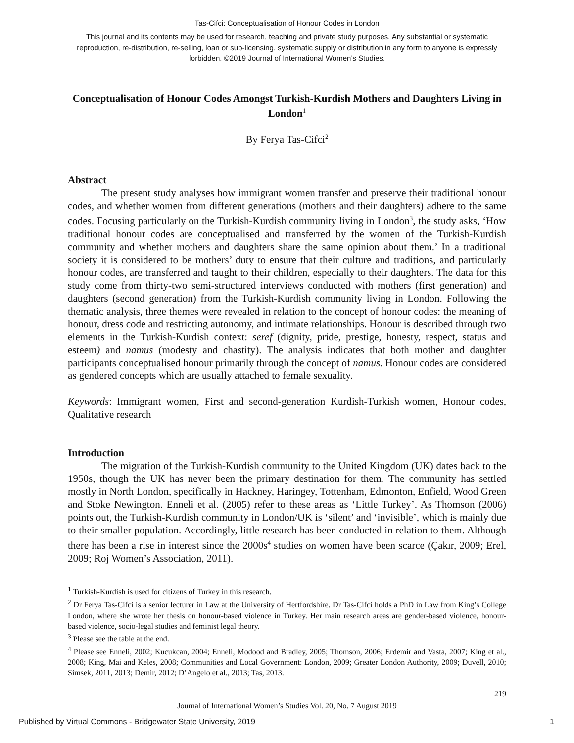Tas-Cifci: Conceptualisation of Honour Codes in London
This journal and its contents may be used for research, teaching and private study purposes. Any substantial or systematic reproduction, re-distribution, re-selling, loan or sub-licensing, systematic supply or distribution in any form to anyone is expressly forbidden. ©2019 Journal of International Women’s Studies.
Conceptualisation of Honour Codes Amongst Turkish-Kurdish Mothers and Daughters Living in London<sup>1</sup>
By Ferya Tas-Cifci<sup>2</sup>
Abstract
The present study analyses how immigrant women transfer and preserve their traditional honour codes, and whether women from different generations (mothers and their daughters) adhere to the same codes. Focusing particularly on the Turkish-Kurdish community living in London<sup>3</sup>, the study asks, ‘How traditional honour codes are conceptualised and transferred by the women of the Turkish-Kurdish community and whether mothers and daughters share the same opinion about them.’ In a traditional society it is considered to be mothers’ duty to ensure that their culture and traditions, and particularly honour codes, are transferred and taught to their children, especially to their daughters. The data for this study come from thirty-two semi-structured interviews conducted with mothers (first generation) and daughters (second generation) from the Turkish-Kurdish community living in London. Following the thematic analysis, three themes were revealed in relation to the concept of honour codes: the meaning of honour, dress code and restricting autonomy, and intimate relationships. Honour is described through two elements in the Turkish-Kurdish context: seref (dignity, pride, prestige, honesty, respect, status and esteem) and namus (modesty and chastity). The analysis indicates that both mother and daughter participants conceptualised honour primarily through the concept of namus. Honour codes are considered as gendered concepts which are usually attached to female sexuality.
Keywords: Immigrant women, First and second-generation Kurdish-Turkish women, Honour codes, Qualitative research
Introduction
The migration of the Turkish-Kurdish community to the United Kingdom (UK) dates back to the 1950s, though the UK has never been the primary destination for them. The community has settled mostly in North London, specifically in Hackney, Haringey, Tottenham, Edmonton, Enfield, Wood Green and Stoke Newington. Enneli et al. (2005) refer to these areas as ‘Little Turkey’. As Thomson (2006) points out, the Turkish-Kurdish community in London/UK is ‘silent’ and ‘invisible’, which is mainly due to their smaller population. Accordingly, little research has been conducted in relation to them. Although there has been a rise in interest since the 2000s<sup>4</sup> studies on women have been scarce (Çakır, 2009; Erel, 2009; Roj Women’s Association, 2011).
<sup>1</sup> Turkish-Kurdish is used for citizens of Turkey in this research.
<sup>2</sup> Dr Ferya Tas-Cifci is a senior lecturer in Law at the University of Hertfordshire. Dr Tas-Cifci holds a PhD in Law from King’s College London, where she wrote her thesis on honour-based violence in Turkey. Her main research areas are gender-based violence, honour-based violence, socio-legal studies and feminist legal theory.
<sup>3</sup> Please see the table at the end.
<sup>4</sup> Please see Enneli, 2002; Kucukcan, 2004; Enneli, Modood and Bradley, 2005; Thomson, 2006; Erdemir and Vasta, 2007; King et al., 2008; King, Mai and Keles, 2008; Communities and Local Government: London, 2009; Greater London Authority, 2009; Duvell, 2010; Simsek, 2011, 2013; Demir, 2012; D’Angelo et al., 2013; Tas, 2013.
219
Journal of International Women’s Studies Vol. 20, No. 7 August 2019
Published by Virtual Commons - Bridgewater State University, 2019 1